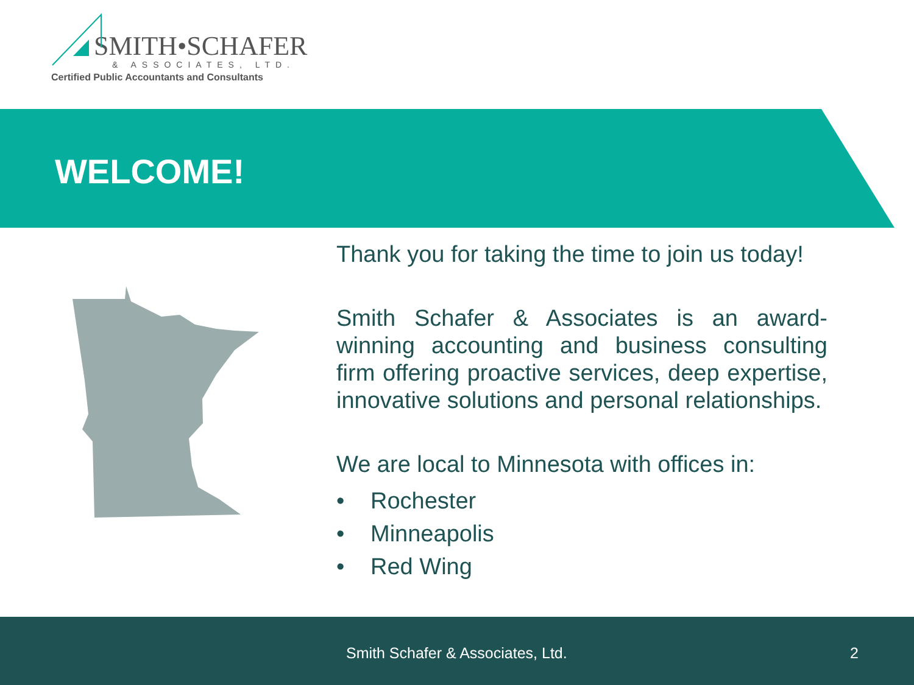SMITH•SCHAFER
& ASSOCIATES, LTD.
Certified Public Accountants and Consultants
WELCOME!
Thank you for taking the time to join us today!
Smith Schafer & Associates is an award-winning accounting and business consulting firm offering proactive services, deep expertise, innovative solutions and personal relationships.
We are local to Minnesota with offices in:
• Rochester
• Minneapolis
• Red Wing
Smith Schafer & Associates, Ltd. 2